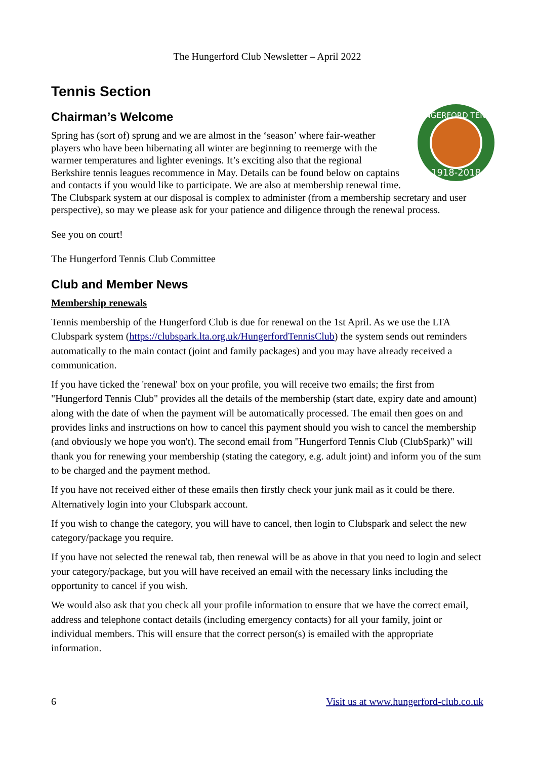The Hungerford Club Newsletter – April 2022
Tennis Section
Chairman’s Welcome
HUNGERFORD TENNIS
1918-2018
Spring has (sort of) sprung and we are almost in the ‘season’ where fair-weather players who have been hibernating all winter are beginning to reemerge with the warmer temperatures and lighter evenings. It’s exciting also that the regional Berkshire tennis leagues recommence in May. Details can be found below on captains and contacts if you would like to participate. We are also at membership renewal time. The Clubspark system at our disposal is complex to administer (from a membership secretary and user perspective), so may we please ask for your patience and diligence through the renewal process.
See you on court!
The Hungerford Tennis Club Committee
Club and Member News
Membership renewals
Tennis membership of the Hungerford Club is due for renewal on the 1st April. As we use the LTA Clubspark system (https://clubspark.lta.org.uk/HungerfordTennisClub) the system sends out reminders automatically to the main contact (joint and family packages) and you may have already received a communication.
If you have ticked the 'renewal' box on your profile, you will receive two emails; the first from "Hungerford Tennis Club" provides all the details of the membership (start date, expiry date and amount) along with the date of when the payment will be automatically processed. The email then goes on and provides links and instructions on how to cancel this payment should you wish to cancel the membership (and obviously we hope you won't). The second email from "Hungerford Tennis Club (ClubSpark)" will thank you for renewing your membership (stating the category, e.g. adult joint) and inform you of the sum to be charged and the payment method.
If you have not received either of these emails then firstly check your junk mail as it could be there. Alternatively login into your Clubspark account.
If you wish to change the category, you will have to cancel, then login to Clubspark and select the new category/package you require.
If you have not selected the renewal tab, then renewal will be as above in that you need to login and select your category/package, but you will have received an email with the necessary links including the opportunity to cancel if you wish.
We would also ask that you check all your profile information to ensure that we have the correct email, address and telephone contact details (including emergency contacts) for all your family, joint or individual members. This will ensure that the correct person(s) is emailed with the appropriate information.
6 Visit us at www.hungerford-club.co.uk